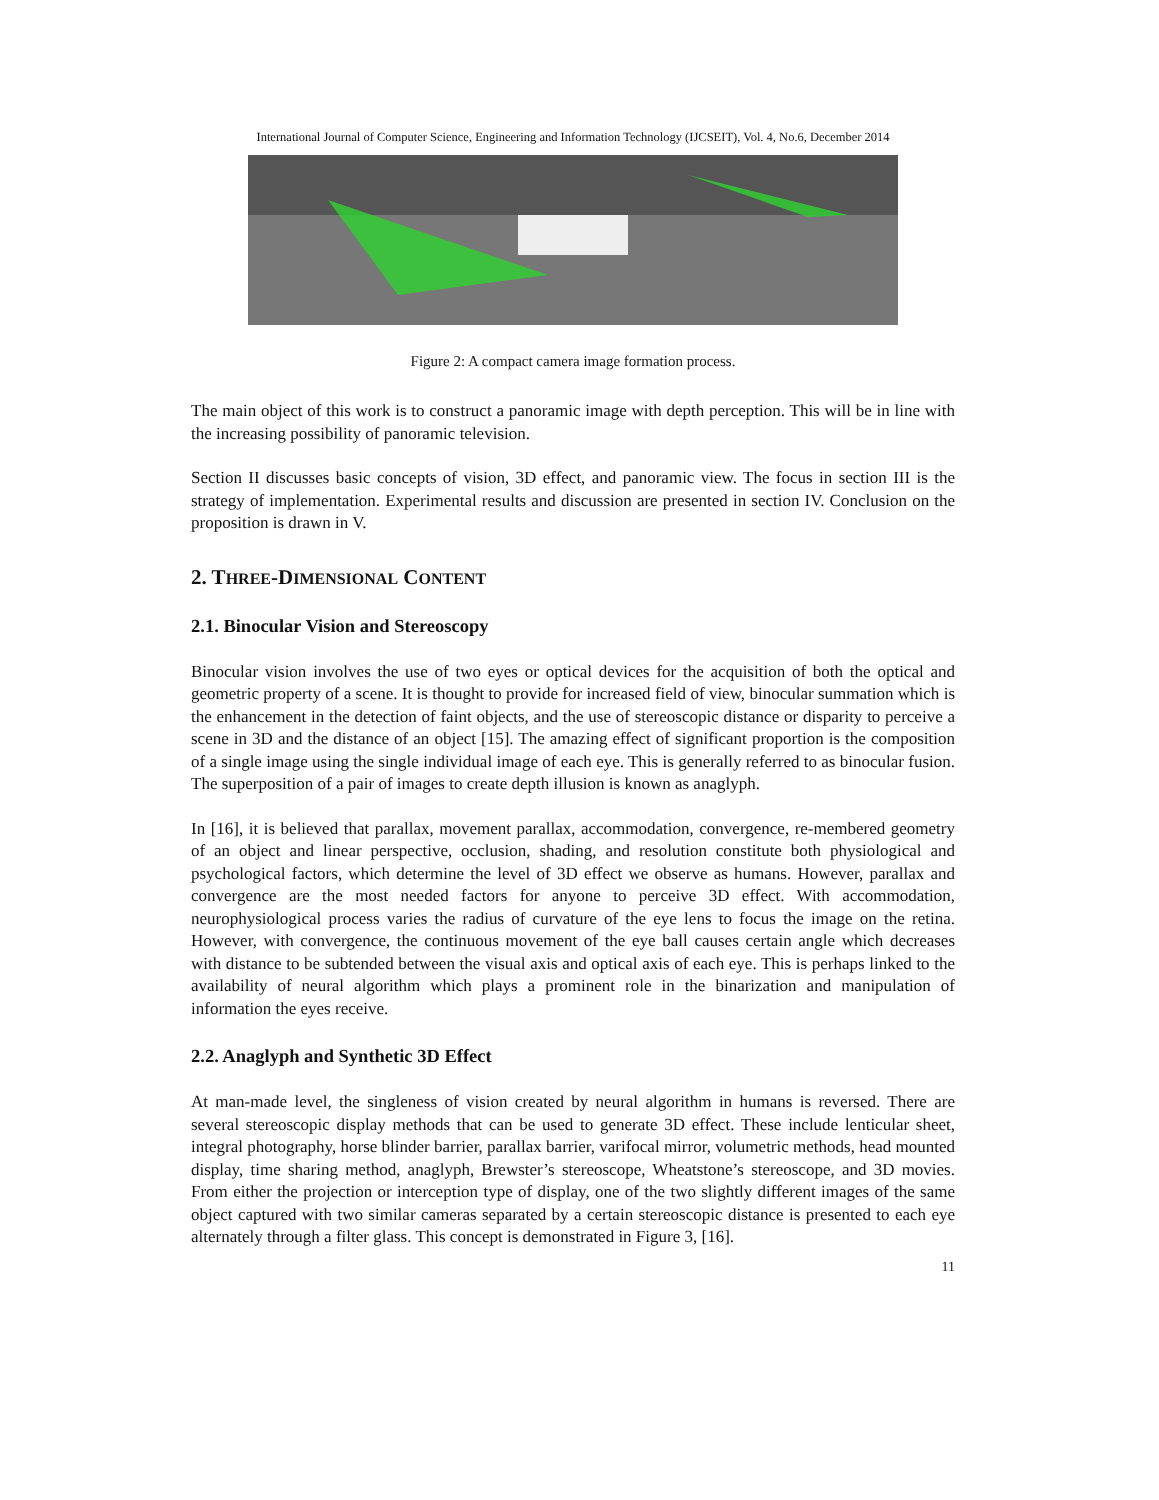International Journal of Computer Science, Engineering and Information Technology (IJCSEIT), Vol. 4, No.6, December 2014
Figure 2: A compact camera image formation process.
The main object of this work is to construct a panoramic image with depth perception. This will be in line with the increasing possibility of panoramic television.
Section II discusses basic concepts of vision, 3D effect, and panoramic view. The focus in section III is the strategy of implementation. Experimental results and discussion are presented in section IV. Conclusion on the proposition is drawn in V.
2. THREE-DIMENSIONAL CONTENT
2.1. Binocular Vision and Stereoscopy
Binocular vision involves the use of two eyes or optical devices for the acquisition of both the optical and geometric property of a scene. It is thought to provide for increased field of view, binocular summation which is the enhancement in the detection of faint objects, and the use of stereoscopic distance or disparity to perceive a scene in 3D and the distance of an object [15]. The amazing effect of significant proportion is the composition of a single image using the single individual image of each eye. This is generally referred to as binocular fusion. The superposition of a pair of images to create depth illusion is known as anaglyph.
In [16], it is believed that parallax, movement parallax, accommodation, convergence, re-membered geometry of an object and linear perspective, occlusion, shading, and resolution constitute both physiological and psychological factors, which determine the level of 3D effect we observe as humans. However, parallax and convergence are the most needed factors for anyone to perceive 3D effect. With accommodation, neurophysiological process varies the radius of curvature of the eye lens to focus the image on the retina. However, with convergence, the continuous movement of the eye ball causes certain angle which decreases with distance to be subtended between the visual axis and optical axis of each eye. This is perhaps linked to the availability of neural algorithm which plays a prominent role in the binarization and manipulation of information the eyes receive.
2.2. Anaglyph and Synthetic 3D Effect
At man-made level, the singleness of vision created by neural algorithm in humans is reversed. There are several stereoscopic display methods that can be used to generate 3D effect. These include lenticular sheet, integral photography, horse blinder barrier, parallax barrier, varifocal mirror, volumetric methods, head mounted display, time sharing method, anaglyph, Brewster’s stereoscope, Wheatstone’s stereoscope, and 3D movies. From either the projection or interception type of display, one of the two slightly different images of the same object captured with two similar cameras separated by a certain stereoscopic distance is presented to each eye alternately through a filter glass. This concept is demonstrated in Figure 3, [16].
11